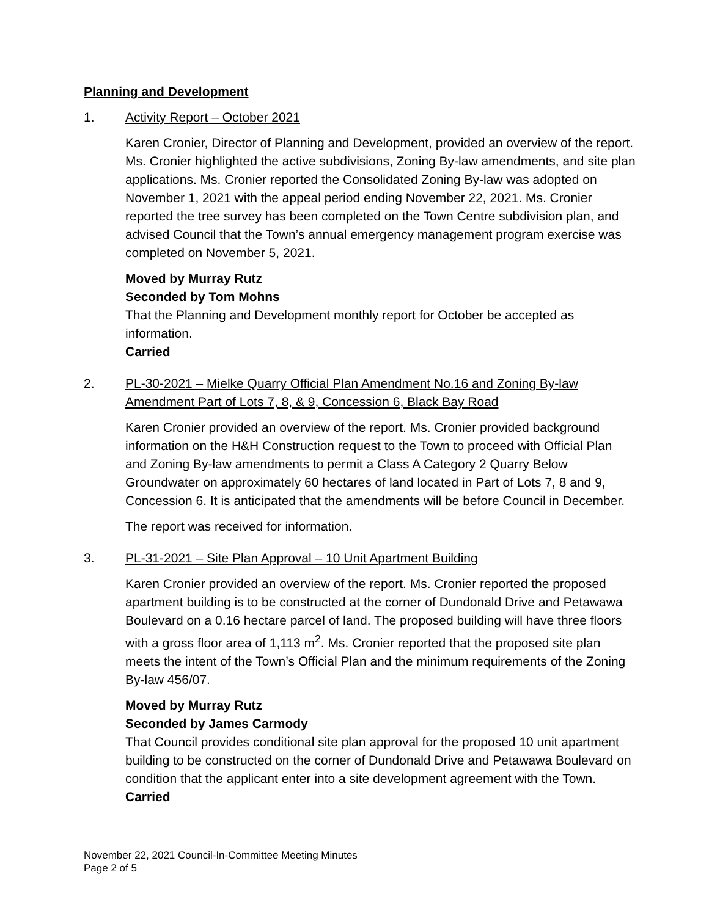Planning and Development
1. Activity Report – October 2021
Karen Cronier, Director of Planning and Development, provided an overview of the report. Ms. Cronier highlighted the active subdivisions, Zoning By-law amendments, and site plan applications. Ms. Cronier reported the Consolidated Zoning By-law was adopted on November 1, 2021 with the appeal period ending November 22, 2021. Ms. Cronier reported the tree survey has been completed on the Town Centre subdivision plan, and advised Council that the Town’s annual emergency management program exercise was completed on November 5, 2021.
Moved by Murray Rutz
Seconded by Tom Mohns
That the Planning and Development monthly report for October be accepted as information.
Carried
2. PL-30-2021 – Mielke Quarry Official Plan Amendment No.16 and Zoning By-law Amendment Part of Lots 7, 8, & 9, Concession 6, Black Bay Road
Karen Cronier provided an overview of the report. Ms. Cronier provided background information on the H&H Construction request to the Town to proceed with Official Plan and Zoning By-law amendments to permit a Class A Category 2 Quarry Below Groundwater on approximately 60 hectares of land located in Part of Lots 7, 8 and 9, Concession 6. It is anticipated that the amendments will be before Council in December.
The report was received for information.
3. PL-31-2021 – Site Plan Approval – 10 Unit Apartment Building
Karen Cronier provided an overview of the report. Ms. Cronier reported the proposed apartment building is to be constructed at the corner of Dundonald Drive and Petawawa Boulevard on a 0.16 hectare parcel of land. The proposed building will have three floors with a gross floor area of 1,113 m<sup>2</sup>. Ms. Cronier reported that the proposed site plan meets the intent of the Town’s Official Plan and the minimum requirements of the Zoning By-law 456/07.
Moved by Murray Rutz
Seconded by James Carmody
That Council provides conditional site plan approval for the proposed 10 unit apartment building to be constructed on the corner of Dundonald Drive and Petawawa Boulevard on condition that the applicant enter into a site development agreement with the Town.
Carried
November 22, 2021 Council-In-Committee Meeting Minutes
Page 2 of 5